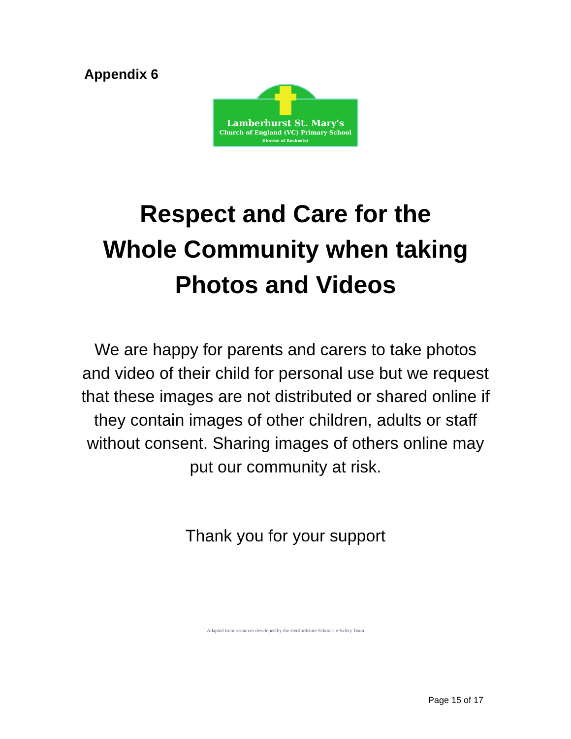Appendix 6
Lamberhurst St. Mary's
Church of England (VC) Primary School
Diocese of Rochester
Respect and Care for the
Whole Community when taking
Photos and Videos
We are happy for parents and carers to take photos and video of their child for personal use but we request that these images are not distributed or shared online if they contain images of other children, adults or staff without consent. Sharing images of others online may put our community at risk.
Thank you for your support
Adapted from resources developed by the Hertfordshire Schools' e-Safety Team
Page 15 of 17